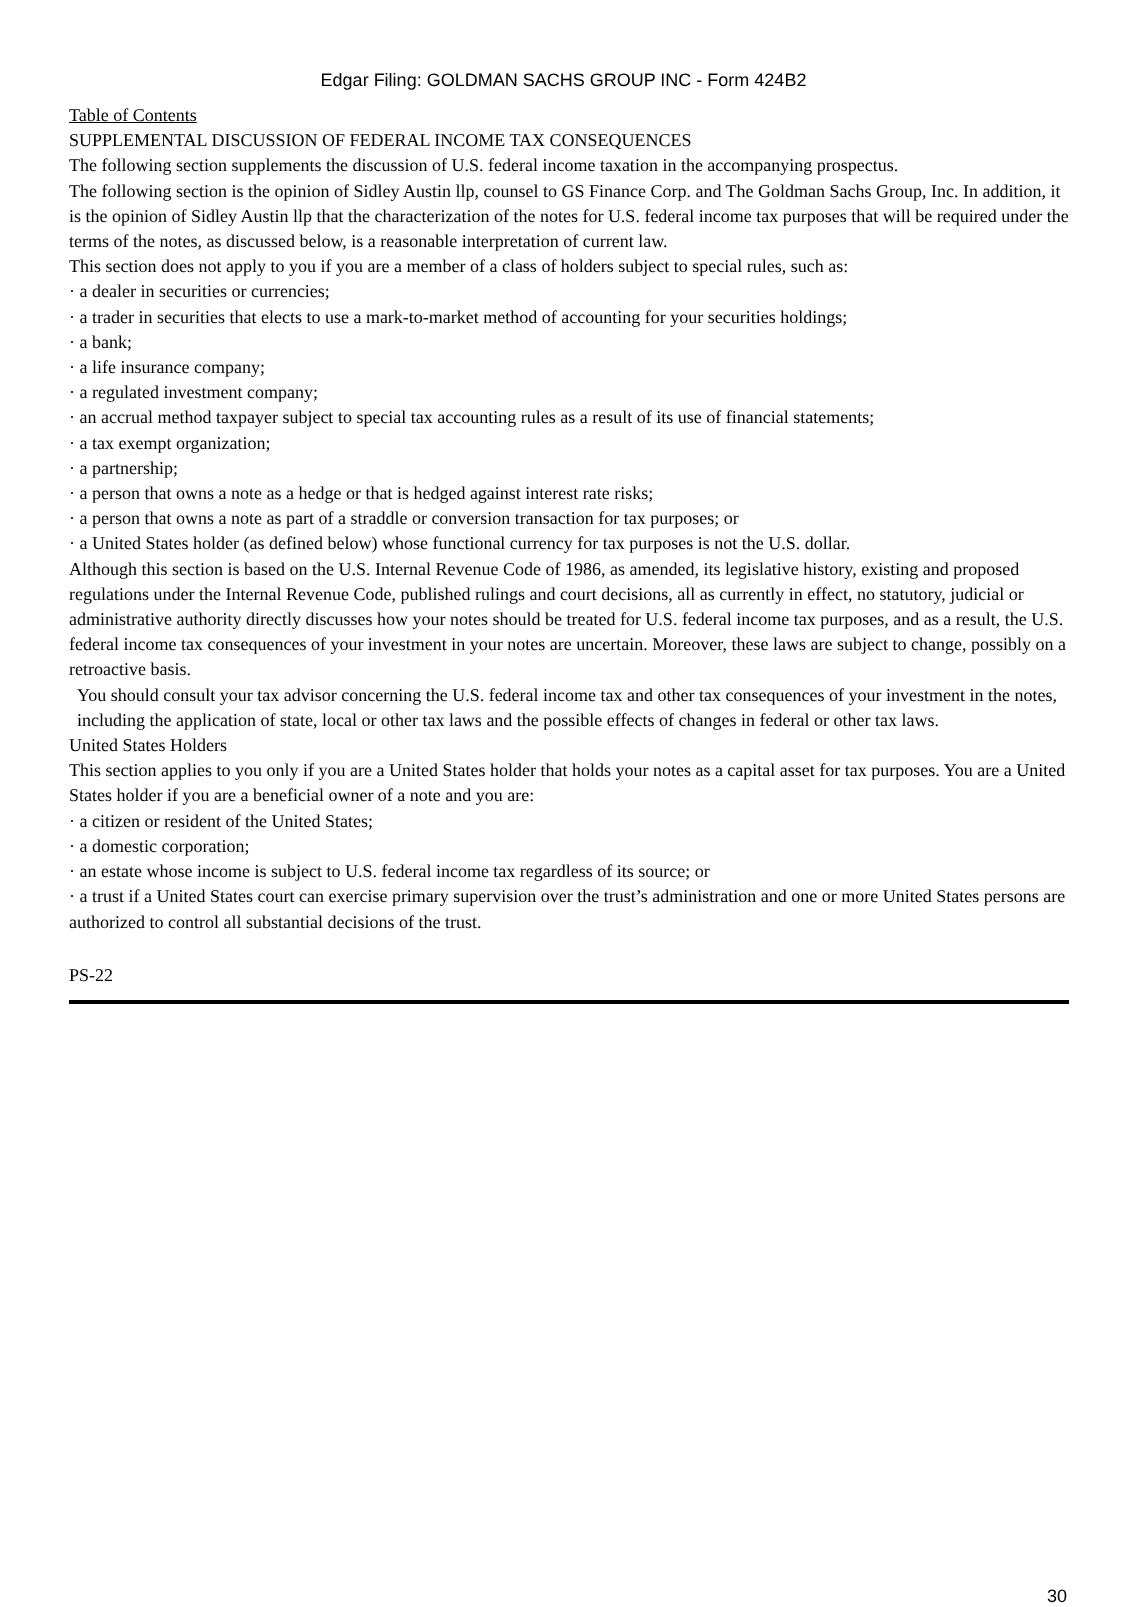Edgar Filing: GOLDMAN SACHS GROUP INC - Form 424B2
Table of Contents
SUPPLEMENTAL DISCUSSION OF FEDERAL INCOME TAX CONSEQUENCES
The following section supplements the discussion of U.S. federal income taxation in the accompanying prospectus.
The following section is the opinion of Sidley Austin llp, counsel to GS Finance Corp. and The Goldman Sachs Group, Inc. In addition, it is the opinion of Sidley Austin llp that the characterization of the notes for U.S. federal income tax purposes that will be required under the terms of the notes, as discussed below, is a reasonable interpretation of current law.
This section does not apply to you if you are a member of a class of holders subject to special rules, such as:
· a dealer in securities or currencies;
· a trader in securities that elects to use a mark-to-market method of accounting for your securities holdings;
· a bank;
· a life insurance company;
· a regulated investment company;
· an accrual method taxpayer subject to special tax accounting rules as a result of its use of financial statements;
· a tax exempt organization;
· a partnership;
· a person that owns a note as a hedge or that is hedged against interest rate risks;
· a person that owns a note as part of a straddle or conversion transaction for tax purposes; or
· a United States holder (as defined below) whose functional currency for tax purposes is not the U.S. dollar.
Although this section is based on the U.S. Internal Revenue Code of 1986, as amended, its legislative history, existing and proposed regulations under the Internal Revenue Code, published rulings and court decisions, all as currently in effect, no statutory, judicial or administrative authority directly discusses how your notes should be treated for U.S. federal income tax purposes, and as a result, the U.S. federal income tax consequences of your investment in your notes are uncertain. Moreover, these laws are subject to change, possibly on a retroactive basis.
You should consult your tax advisor concerning the U.S. federal income tax and other tax consequences of your investment in the notes, including the application of state, local or other tax laws and the possible effects of changes in federal or other tax laws.
United States Holders
This section applies to you only if you are a United States holder that holds your notes as a capital asset for tax purposes. You are a United States holder if you are a beneficial owner of a note and you are:
· a citizen or resident of the United States;
· a domestic corporation;
· an estate whose income is subject to U.S. federal income tax regardless of its source; or
· a trust if a United States court can exercise primary supervision over the trust’s administration and one or more United States persons are authorized to control all substantial decisions of the trust.
PS-22
30